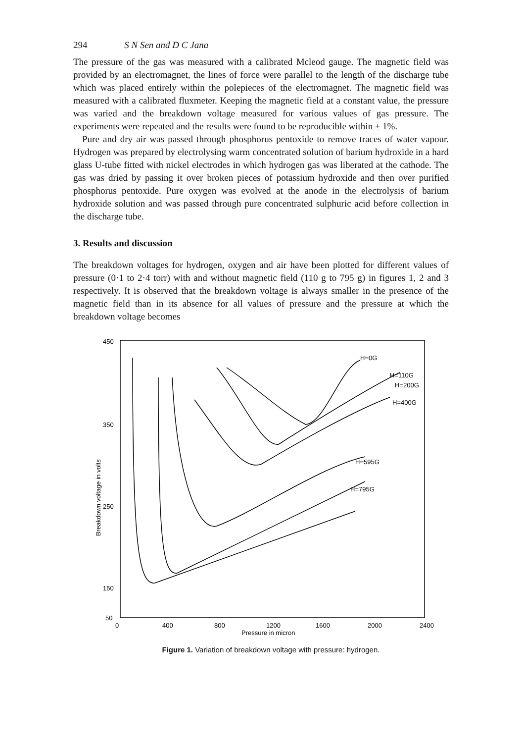294 S N Sen and D C Jana
The pressure of the gas was measured with a calibrated Mcleod gauge. The magnetic field was provided by an electromagnet, the lines of force were parallel to the length of the discharge tube which was placed entirely within the polepieces of the electromagnet. The magnetic field was measured with a calibrated fluxmeter. Keeping the magnetic field at a constant value, the pressure was varied and the breakdown voltage measured for various values of gas pressure. The experiments were repeated and the results were found to be reproducible within ± 1%.
Pure and dry air was passed through phosphorus pentoxide to remove traces of water vapour. Hydrogen was prepared by electrolysing warm concentrated solution of barium hydroxide in a hard glass U-tube fitted with nickel electrodes in which hydrogen gas was liberated at the cathode. The gas was dried by passing it over broken pieces of potassium hydroxide and then over purified phosphorus pentoxide. Pure oxygen was evolved at the anode in the electrolysis of barium hydroxide solution and was passed through pure concentrated sulphuric acid before collection in the discharge tube.
3. Results and discussion
The breakdown voltages for hydrogen, oxygen and air have been plotted for different values of pressure (0·1 to 2·4 torr) with and without magnetic field (110 g to 795 g) in figures 1, 2 and 3 respectively. It is observed that the breakdown voltage is always smaller in the presence of the magnetic field than in its absence for all values of pressure and the pressure at which the breakdown voltage becomes
450
350
250
150
50
Breakdown voltage in volts
0
400
800
1200
1600
2000
2400
Pressure in micron
H=0G
H=110G
H=200G
H=400G
H=595G
H=795G
Figure 1. Variation of breakdown voltage with pressure: hydrogen.